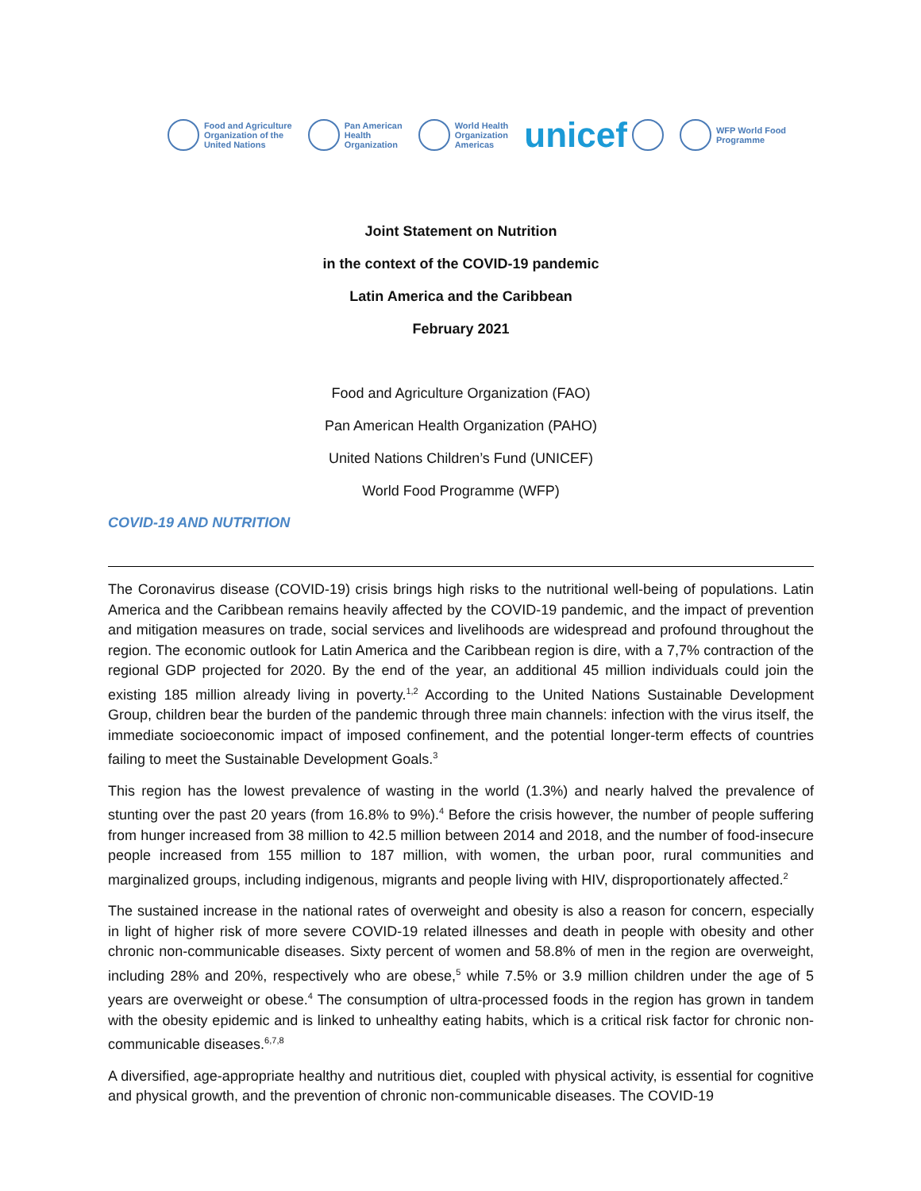Food and Agriculture
Organization of the
United Nations
Pan American
Health
Organization
World Health
Organization
Americas
unicef
WFP World Food
Programme
Joint Statement on Nutrition
in the context of the COVID-19 pandemic
Latin America and the Caribbean
February 2021
Food and Agriculture Organization (FAO)
Pan American Health Organization (PAHO)
United Nations Children’s Fund (UNICEF)
World Food Programme (WFP)
COVID-19 AND NUTRITION
The Coronavirus disease (COVID-19) crisis brings high risks to the nutritional well-being of populations. Latin America and the Caribbean remains heavily affected by the COVID-19 pandemic, and the impact of prevention and mitigation measures on trade, social services and livelihoods are widespread and profound throughout the region. The economic outlook for Latin America and the Caribbean region is dire, with a 7,7% contraction of the regional GDP projected for 2020. By the end of the year, an additional 45 million individuals could join the existing 185 million already living in poverty.<sup>1,2</sup> According to the United Nations Sustainable Development Group, children bear the burden of the pandemic through three main channels: infection with the virus itself, the immediate socioeconomic impact of imposed confinement, and the potential longer-term effects of countries failing to meet the Sustainable Development Goals.<sup>3</sup>
This region has the lowest prevalence of wasting in the world (1.3%) and nearly halved the prevalence of stunting over the past 20 years (from 16.8% to 9%).<sup>4</sup> Before the crisis however, the number of people suffering from hunger increased from 38 million to 42.5 million between 2014 and 2018, and the number of food-insecure people increased from 155 million to 187 million, with women, the urban poor, rural communities and marginalized groups, including indigenous, migrants and people living with HIV, disproportionately affected.<sup>2</sup>
The sustained increase in the national rates of overweight and obesity is also a reason for concern, especially in light of higher risk of more severe COVID-19 related illnesses and death in people with obesity and other chronic non-communicable diseases. Sixty percent of women and 58.8% of men in the region are overweight, including 28% and 20%, respectively who are obese,<sup>5</sup> while 7.5% or 3.9 million children under the age of 5 years are overweight or obese.<sup>4</sup> The consumption of ultra-processed foods in the region has grown in tandem with the obesity epidemic and is linked to unhealthy eating habits, which is a critical risk factor for chronic non-communicable diseases.<sup>6,7,8</sup>
A diversified, age-appropriate healthy and nutritious diet, coupled with physical activity, is essential for cognitive and physical growth, and the prevention of chronic non-communicable diseases. The COVID-19